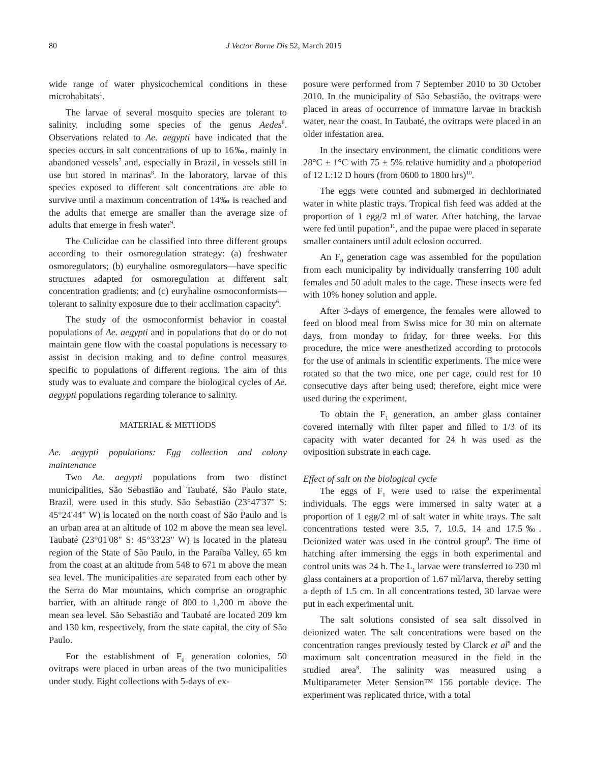80 J Vector Borne Dis 52, March 2015
wide range of water physicochemical conditions in these microhabitats<sup>1</sup>.
The larvae of several mosquito species are tolerant to salinity, including some species of the genus Aedes<sup>6</sup>. Observations related to Ae. aegypti have indicated that the species occurs in salt concentrations of up to 16‰, mainly in abandoned vessels<sup>7</sup> and, especially in Brazil, in vessels still in use but stored in marinas<sup>8</sup>. In the laboratory, larvae of this species exposed to different salt concentrations are able to survive until a maximum concentration of 14‰ is reached and the adults that emerge are smaller than the average size of adults that emerge in fresh water<sup>9</sup>.
The Culicidae can be classified into three different groups according to their osmoregulation strategy: (a) freshwater osmoregulators; (b) euryhaline osmoregulators—have specific structures adapted for osmoregulation at different salt concentration gradients; and (c) euryhaline osmoconformists—tolerant to salinity exposure due to their acclimation capacity<sup>6</sup>.
The study of the osmoconformist behavior in coastal populations of Ae. aegypti and in populations that do or do not maintain gene flow with the coastal populations is necessary to assist in decision making and to define control measures specific to populations of different regions. The aim of this study was to evaluate and compare the biological cycles of Ae. aegypti populations regarding tolerance to salinity.
MATERIAL & METHODS
Ae. aegypti populations: Egg collection and colony maintenance
Two Ae. aegypti populations from two distinct municipalities, São Sebastião and Taubaté, São Paulo state, Brazil, were used in this study. São Sebastião (23°47'37" S: 45°24'44" W) is located on the north coast of São Paulo and is an urban area at an altitude of 102 m above the mean sea level. Taubaté (23°01'08" S: 45°33'23" W) is located in the plateau region of the State of São Paulo, in the Paraíba Valley, 65 km from the coast at an altitude from 548 to 671 m above the mean sea level. The municipalities are separated from each other by the Serra do Mar mountains, which comprise an orographic barrier, with an altitude range of 800 to 1,200 m above the mean sea level. São Sebastião and Taubaté are located 209 km and 130 km, respectively, from the state capital, the city of São Paulo.
For the establishment of F<sub>0</sub> generation colonies, 50 ovitraps were placed in urban areas of the two municipalities under study. Eight collections with 5-days of ex-
posure were performed from 7 September 2010 to 30 October 2010. In the municipality of São Sebastião, the ovitraps were placed in areas of occurrence of immature larvae in brackish water, near the coast. In Taubaté, the ovitraps were placed in an older infestation area.
In the insectary environment, the climatic conditions were 28°C ± 1°C with 75 ± 5% relative humidity and a photoperiod of 12 L:12 D hours (from 0600 to 1800 hrs)<sup>10</sup>.
The eggs were counted and submerged in dechlorinated water in white plastic trays. Tropical fish feed was added at the proportion of 1 egg/2 ml of water. After hatching, the larvae were fed until pupation<sup>11</sup>, and the pupae were placed in separate smaller containers until adult eclosion occurred.
An F<sub>0</sub> generation cage was assembled for the population from each municipality by individually transferring 100 adult females and 50 adult males to the cage. These insects were fed with 10% honey solution and apple.
After 3-days of emergence, the females were allowed to feed on blood meal from Swiss mice for 30 min on alternate days, from monday to friday, for three weeks. For this procedure, the mice were anesthetized according to protocols for the use of animals in scientific experiments. The mice were rotated so that the two mice, one per cage, could rest for 10 consecutive days after being used; therefore, eight mice were used during the experiment.
To obtain the F<sub>1</sub> generation, an amber glass container covered internally with filter paper and filled to 1/3 of its capacity with water decanted for 24 h was used as the oviposition substrate in each cage.
Effect of salt on the biological cycle
The eggs of F<sub>1</sub> were used to raise the experimental individuals. The eggs were immersed in salty water at a proportion of 1 egg/2 ml of salt water in white trays. The salt concentrations tested were 3.5, 7, 10.5, 14 and 17.5‰. Deionized water was used in the control group<sup>9</sup>. The time of hatching after immersing the eggs in both experimental and control units was 24 h. The L<sub>1</sub> larvae were transferred to 230 ml glass containers at a proportion of 1.67 ml/larva, thereby setting a depth of 1.5 cm. In all concentrations tested, 30 larvae were put in each experimental unit.
The salt solutions consisted of sea salt dissolved in deionized water. The salt concentrations were based on the concentration ranges previously tested by Clarck et al<sup>9</sup> and the maximum salt concentration measured in the field in the studied area<sup>8</sup>. The salinity was measured using a Multiparameter Meter Sension™ 156 portable device. The experiment was replicated thrice, with a total